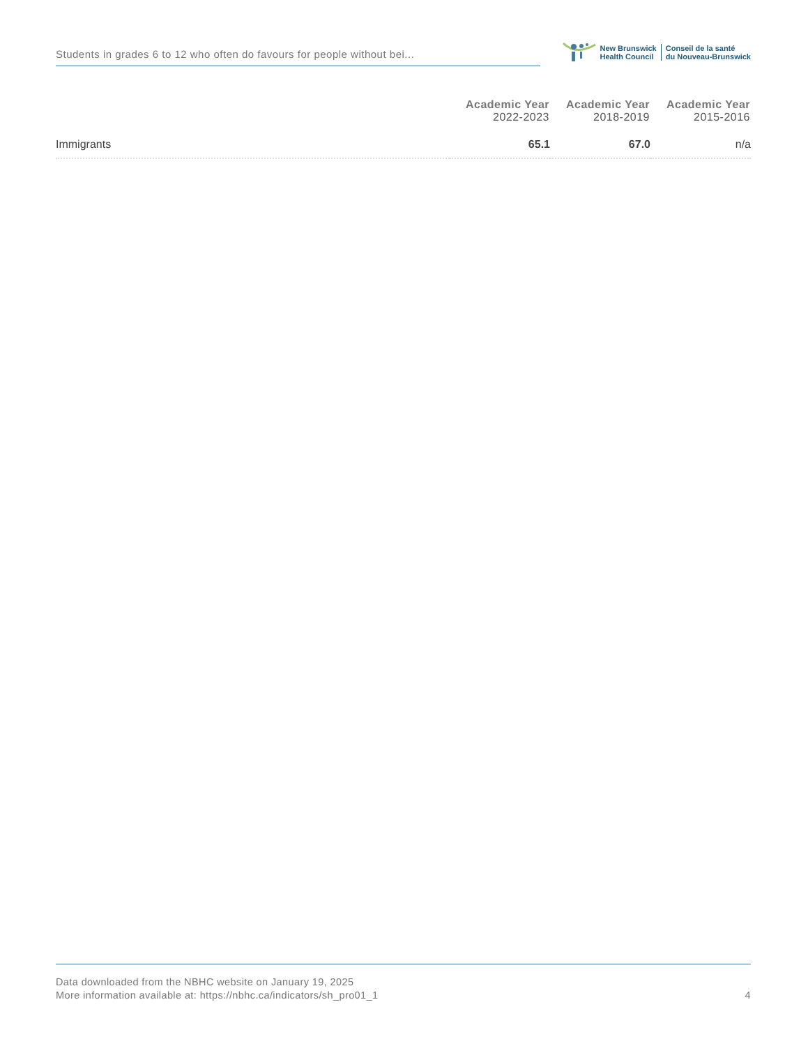Students in grades 6 to 12 who often do favours for people without bei...
New Brunswick
Health Council
Conseil de la santé
du Nouveau-Brunswick
| | Academic Year 2022-2023 | Academic Year 2018-2019 | Academic Year 2015-2016 |
| --- | --- | --- | --- |
| Immigrants | 65.1 | 67.0 | n/a |
Data downloaded from the NBHC website on January 19, 2025
More information available at: https://nbhc.ca/indicators/sh_pro01_1
4